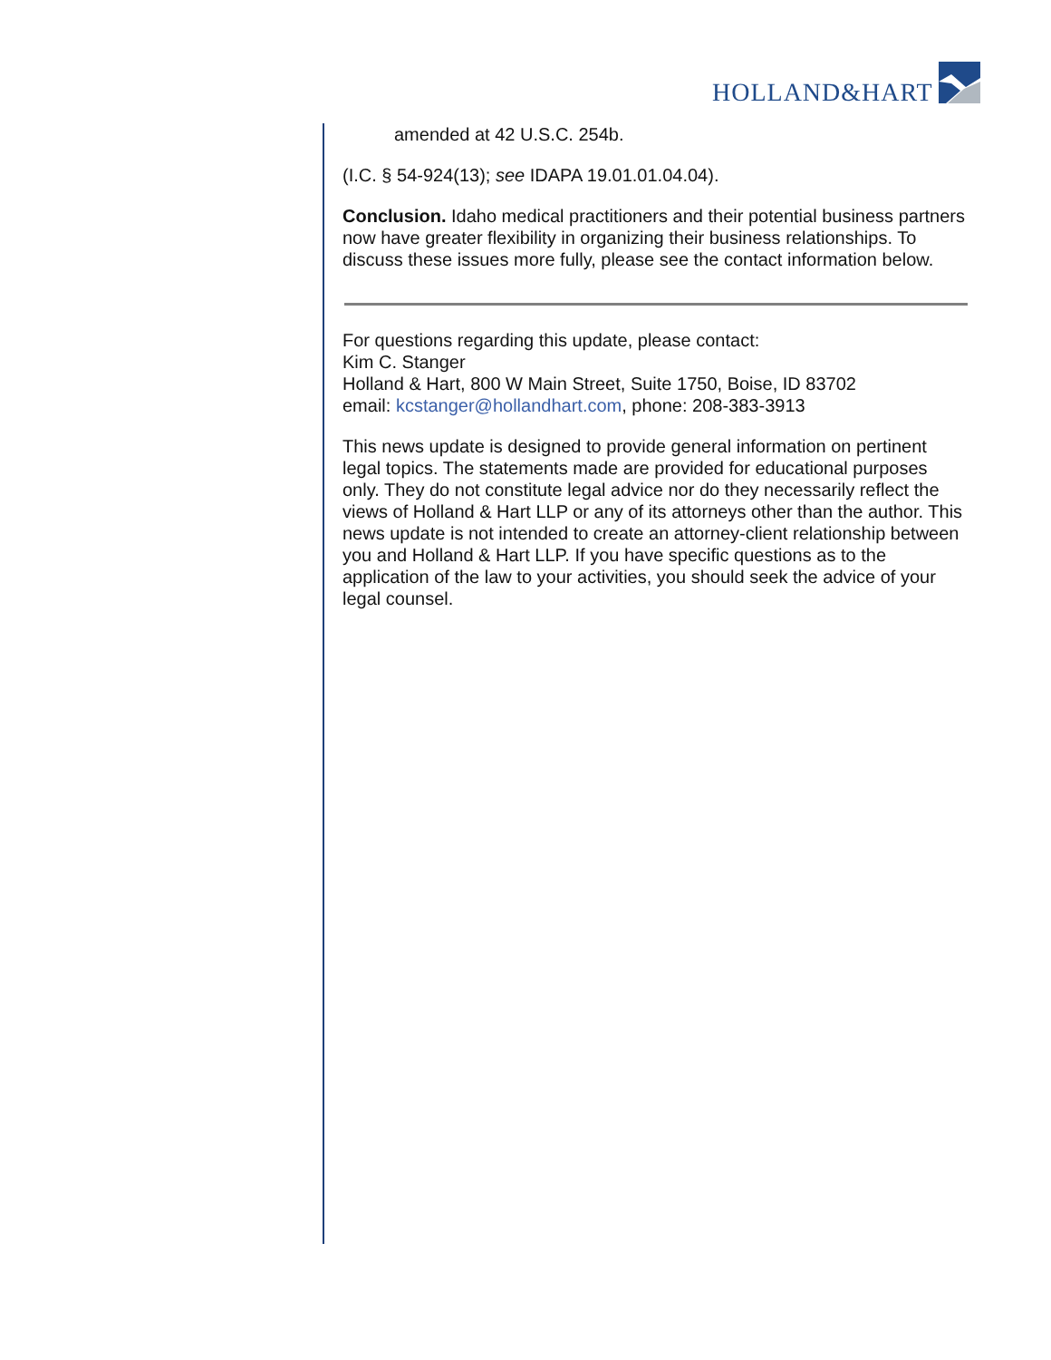HOLLAND&HART
amended at 42 U.S.C. 254b.
(I.C. § 54-924(13); see IDAPA 19.01.01.04.04).
Conclusion. Idaho medical practitioners and their potential business partners now have greater flexibility in organizing their business relationships. To discuss these issues more fully, please see the contact information below.
For questions regarding this update, please contact:
Kim C. Stanger
Holland & Hart, 800 W Main Street, Suite 1750, Boise, ID 83702
email: kcstanger@hollandhart.com, phone: 208-383-3913
This news update is designed to provide general information on pertinent legal topics. The statements made are provided for educational purposes only. They do not constitute legal advice nor do they necessarily reflect the views of Holland & Hart LLP or any of its attorneys other than the author. This news update is not intended to create an attorney-client relationship between you and Holland & Hart LLP. If you have specific questions as to the application of the law to your activities, you should seek the advice of your legal counsel.